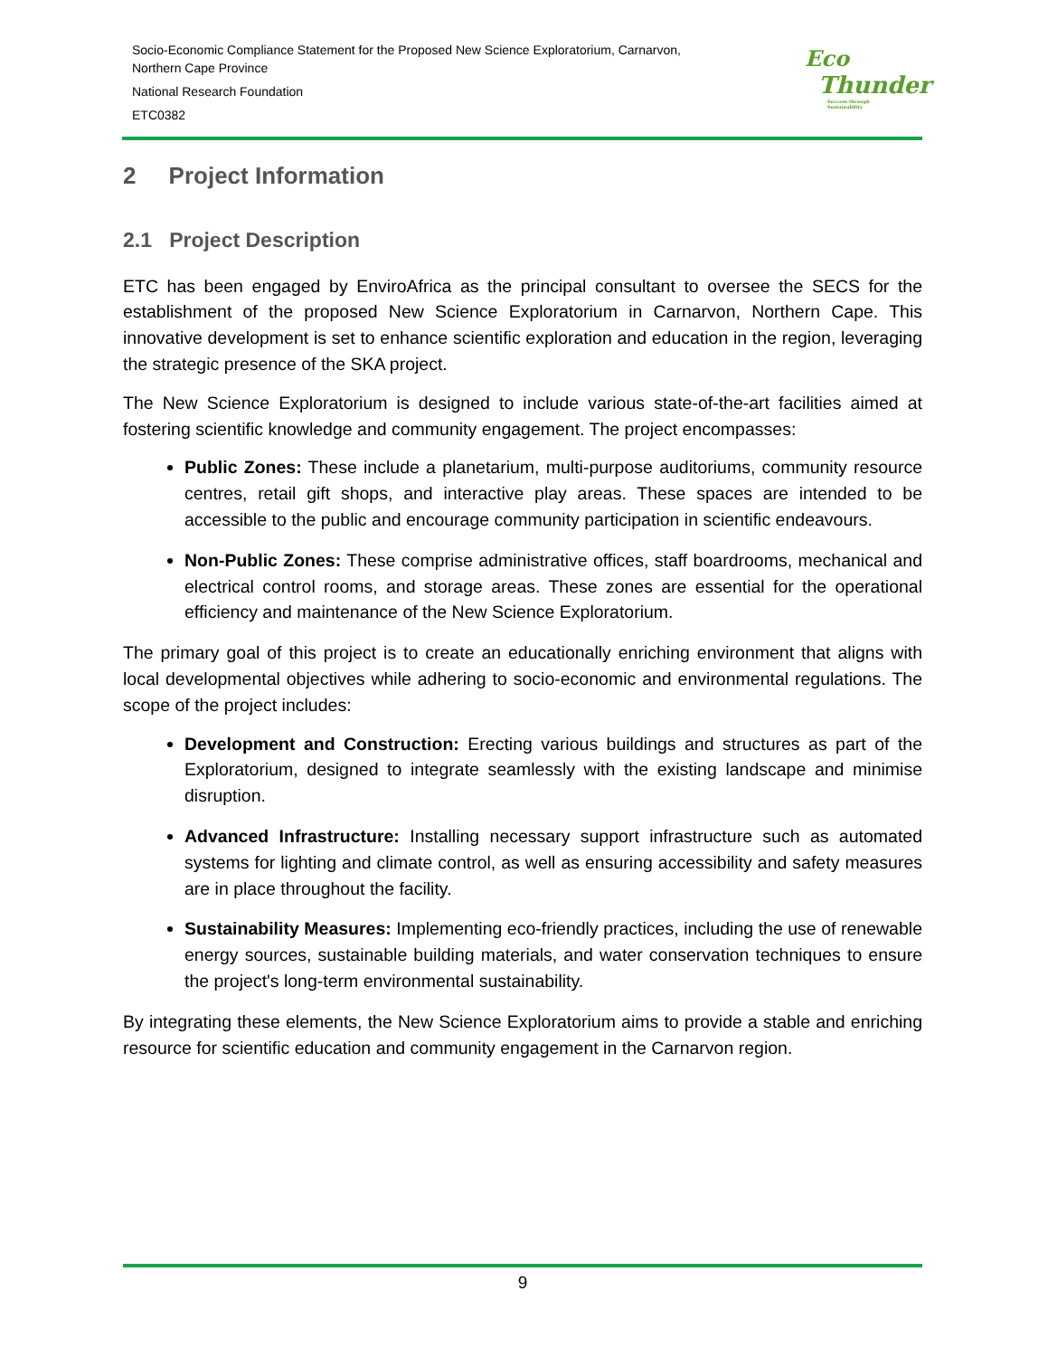Socio-Economic Compliance Statement for the Proposed New Science Exploratorium, Carnarvon,
Northern Cape Province
National Research Foundation
ETC0382
Eco
Thunder
Success through Sustainability
2 Project Information
2.1 Project Description
ETC has been engaged by EnviroAfrica as the principal consultant to oversee the SECS for the establishment of the proposed New Science Exploratorium in Carnarvon, Northern Cape. This innovative development is set to enhance scientific exploration and education in the region, leveraging the strategic presence of the SKA project.
The New Science Exploratorium is designed to include various state-of-the-art facilities aimed at fostering scientific knowledge and community engagement. The project encompasses:
Public Zones: These include a planetarium, multi-purpose auditoriums, community resource centres, retail gift shops, and interactive play areas. These spaces are intended to be accessible to the public and encourage community participation in scientific endeavours.
Non-Public Zones: These comprise administrative offices, staff boardrooms, mechanical and electrical control rooms, and storage areas. These zones are essential for the operational efficiency and maintenance of the New Science Exploratorium.
The primary goal of this project is to create an educationally enriching environment that aligns with local developmental objectives while adhering to socio-economic and environmental regulations. The scope of the project includes:
Development and Construction: Erecting various buildings and structures as part of the Exploratorium, designed to integrate seamlessly with the existing landscape and minimise disruption.
Advanced Infrastructure: Installing necessary support infrastructure such as automated systems for lighting and climate control, as well as ensuring accessibility and safety measures are in place throughout the facility.
Sustainability Measures: Implementing eco-friendly practices, including the use of renewable energy sources, sustainable building materials, and water conservation techniques to ensure the project's long-term environmental sustainability.
By integrating these elements, the New Science Exploratorium aims to provide a stable and enriching resource for scientific education and community engagement in the Carnarvon region.
9